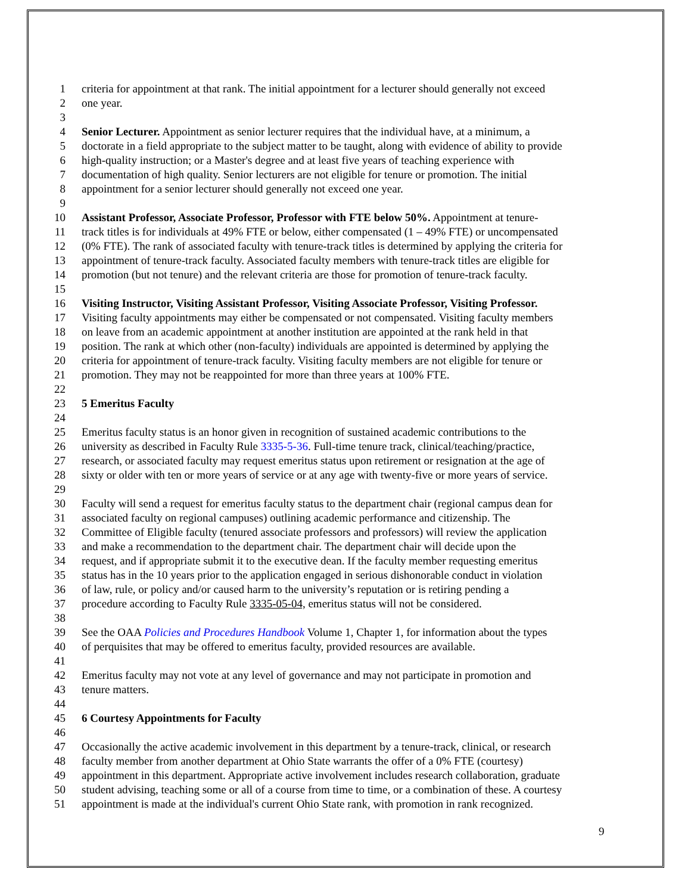1 criteria for appointment at that rank. The initial appointment for a lecturer should generally not exceed
2 one year.
3
4 Senior Lecturer. Appointment as senior lecturer requires that the individual have, at a minimum, a
5 doctorate in a field appropriate to the subject matter to be taught, along with evidence of ability to provide
6 high-quality instruction; or a Master's degree and at least five years of teaching experience with
7 documentation of high quality. Senior lecturers are not eligible for tenure or promotion. The initial
8 appointment for a senior lecturer should generally not exceed one year.
9
10 Assistant Professor, Associate Professor, Professor with FTE below 50%. Appointment at tenure-
11 track titles is for individuals at 49% FTE or below, either compensated (1 – 49% FTE) or uncompensated
12 (0% FTE). The rank of associated faculty with tenure-track titles is determined by applying the criteria for
13 appointment of tenure-track faculty. Associated faculty members with tenure-track titles are eligible for
14 promotion (but not tenure) and the relevant criteria are those for promotion of tenure-track faculty.
15
16 Visiting Instructor, Visiting Assistant Professor, Visiting Associate Professor, Visiting Professor.
17 Visiting faculty appointments may either be compensated or not compensated. Visiting faculty members
18 on leave from an academic appointment at another institution are appointed at the rank held in that
19 position. The rank at which other (non-faculty) individuals are appointed is determined by applying the
20 criteria for appointment of tenure-track faculty. Visiting faculty members are not eligible for tenure or
21 promotion. They may not be reappointed for more than three years at 100% FTE.
22
23 5 Emeritus Faculty
24
25 Emeritus faculty status is an honor given in recognition of sustained academic contributions to the
26 university as described in Faculty Rule 3335-5-36. Full-time tenure track, clinical/teaching/practice,
27 research, or associated faculty may request emeritus status upon retirement or resignation at the age of
28 sixty or older with ten or more years of service or at any age with twenty-five or more years of service.
29
30 Faculty will send a request for emeritus faculty status to the department chair (regional campus dean for
31 associated faculty on regional campuses) outlining academic performance and citizenship. The
32 Committee of Eligible faculty (tenured associate professors and professors) will review the application
33 and make a recommendation to the department chair. The department chair will decide upon the
34 request, and if appropriate submit it to the executive dean. If the faculty member requesting emeritus
35 status has in the 10 years prior to the application engaged in serious dishonorable conduct in violation
36 of law, rule, or policy and/or caused harm to the university’s reputation or is retiring pending a
37 procedure according to Faculty Rule 3335-05-04, emeritus status will not be considered.
38
39 See the OAA Policies and Procedures Handbook Volume 1, Chapter 1, for information about the types
40 of perquisites that may be offered to emeritus faculty, provided resources are available.
41
42 Emeritus faculty may not vote at any level of governance and may not participate in promotion and
43 tenure matters.
44
45 6 Courtesy Appointments for Faculty
46
47 Occasionally the active academic involvement in this department by a tenure-track, clinical, or research
48 faculty member from another department at Ohio State warrants the offer of a 0% FTE (courtesy)
49 appointment in this department. Appropriate active involvement includes research collaboration, graduate
50 student advising, teaching some or all of a course from time to time, or a combination of these. A courtesy
51 appointment is made at the individual's current Ohio State rank, with promotion in rank recognized.
9